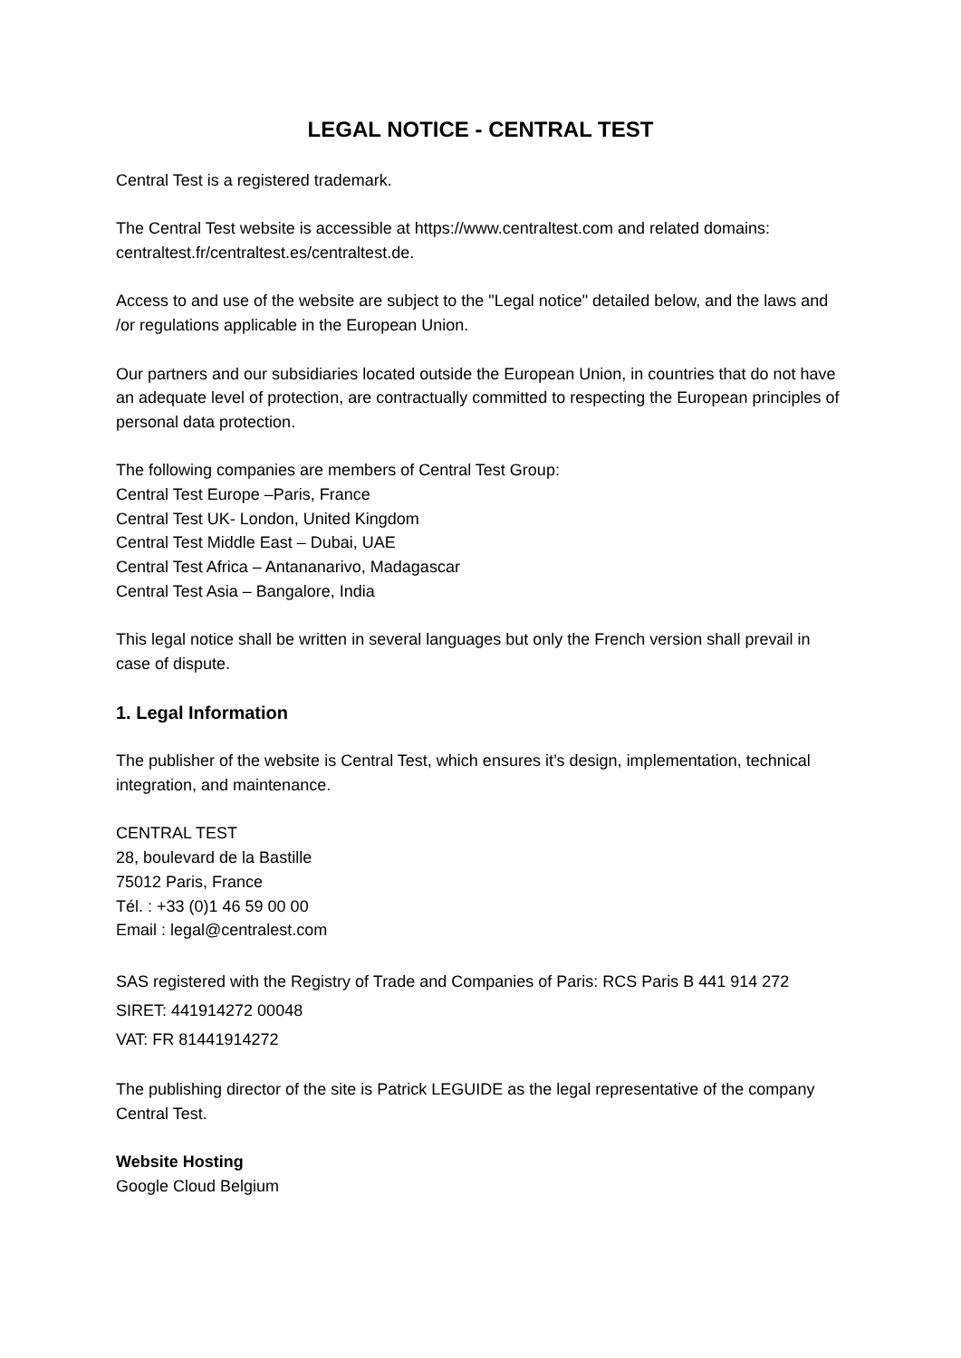LEGAL NOTICE - CENTRAL TEST
Central Test is a registered trademark.
The Central Test website is accessible at https://www.centraltest.com and related domains: centraltest.fr/centraltest.es/centraltest.de.
Access to and use of the website are subject to the "Legal notice" detailed below, and the laws and /or regulations applicable in the European Union.
Our partners and our subsidiaries located outside the European Union, in countries that do not have an adequate level of protection, are contractually committed to respecting the European principles of personal data protection.
The following companies are members of Central Test Group:
Central Test Europe –Paris, France
Central Test UK- London, United Kingdom
Central Test Middle East – Dubai, UAE
Central Test Africa – Antananarivo, Madagascar
Central Test Asia – Bangalore, India
This legal notice shall be written in several languages but only the French version shall prevail in case of dispute.
1. Legal Information
The publisher of the website is Central Test, which ensures it’s design, implementation, technical integration, and maintenance.
CENTRAL TEST
28, boulevard de la Bastille
75012 Paris, France
Tél. : +33 (0)1 46 59 00 00
Email : legal@centralest.com
SAS registered with the Registry of Trade and Companies of Paris: RCS Paris B 441 914 272
SIRET: 441914272 00048
VAT: FR 81441914272
The publishing director of the site is Patrick LEGUIDE as the legal representative of the company Central Test.
Website Hosting
Google Cloud Belgium